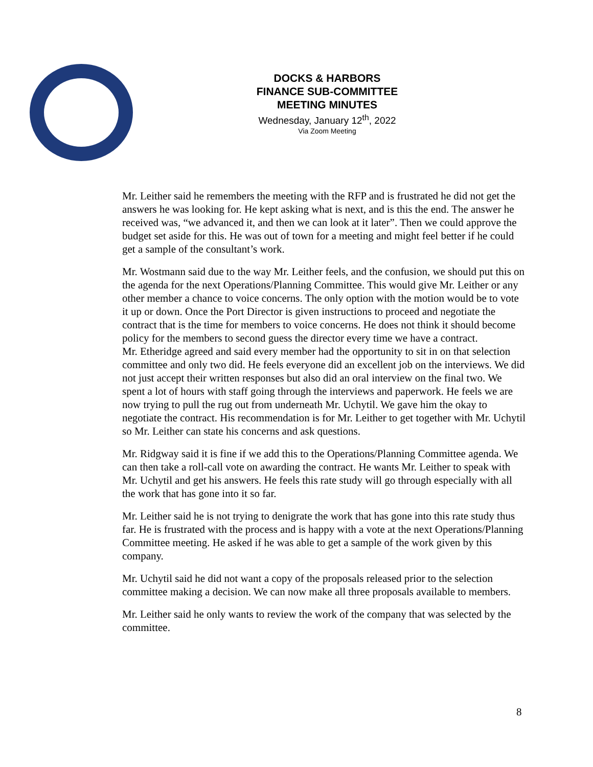DOCKS & HARBORS
FINANCE SUB-COMMITTEE
MEETING MINUTES
Wednesday, January 12<sup>th</sup>, 2022
Via Zoom Meeting
Mr. Leither said he remembers the meeting with the RFP and is frustrated he did not get the answers he was looking for. He kept asking what is next, and is this the end. The answer he received was, “we advanced it, and then we can look at it later”. Then we could approve the budget set aside for this. He was out of town for a meeting and might feel better if he could get a sample of the consultant’s work.
Mr. Wostmann said due to the way Mr. Leither feels, and the confusion, we should put this on the agenda for the next Operations/Planning Committee. This would give Mr. Leither or any other member a chance to voice concerns. The only option with the motion would be to vote it up or down. Once the Port Director is given instructions to proceed and negotiate the contract that is the time for members to voice concerns. He does not think it should become policy for the members to second guess the director every time we have a contract.
Mr. Etheridge agreed and said every member had the opportunity to sit in on that selection committee and only two did. He feels everyone did an excellent job on the interviews. We did not just accept their written responses but also did an oral interview on the final two. We spent a lot of hours with staff going through the interviews and paperwork. He feels we are now trying to pull the rug out from underneath Mr. Uchytil. We gave him the okay to negotiate the contract. His recommendation is for Mr. Leither to get together with Mr. Uchytil so Mr. Leither can state his concerns and ask questions.
Mr. Ridgway said it is fine if we add this to the Operations/Planning Committee agenda. We can then take a roll-call vote on awarding the contract. He wants Mr. Leither to speak with Mr. Uchytil and get his answers. He feels this rate study will go through especially with all the work that has gone into it so far.
Mr. Leither said he is not trying to denigrate the work that has gone into this rate study thus far. He is frustrated with the process and is happy with a vote at the next Operations/Planning Committee meeting. He asked if he was able to get a sample of the work given by this company.
Mr. Uchytil said he did not want a copy of the proposals released prior to the selection committee making a decision. We can now make all three proposals available to members.
Mr. Leither said he only wants to review the work of the company that was selected by the committee.
8